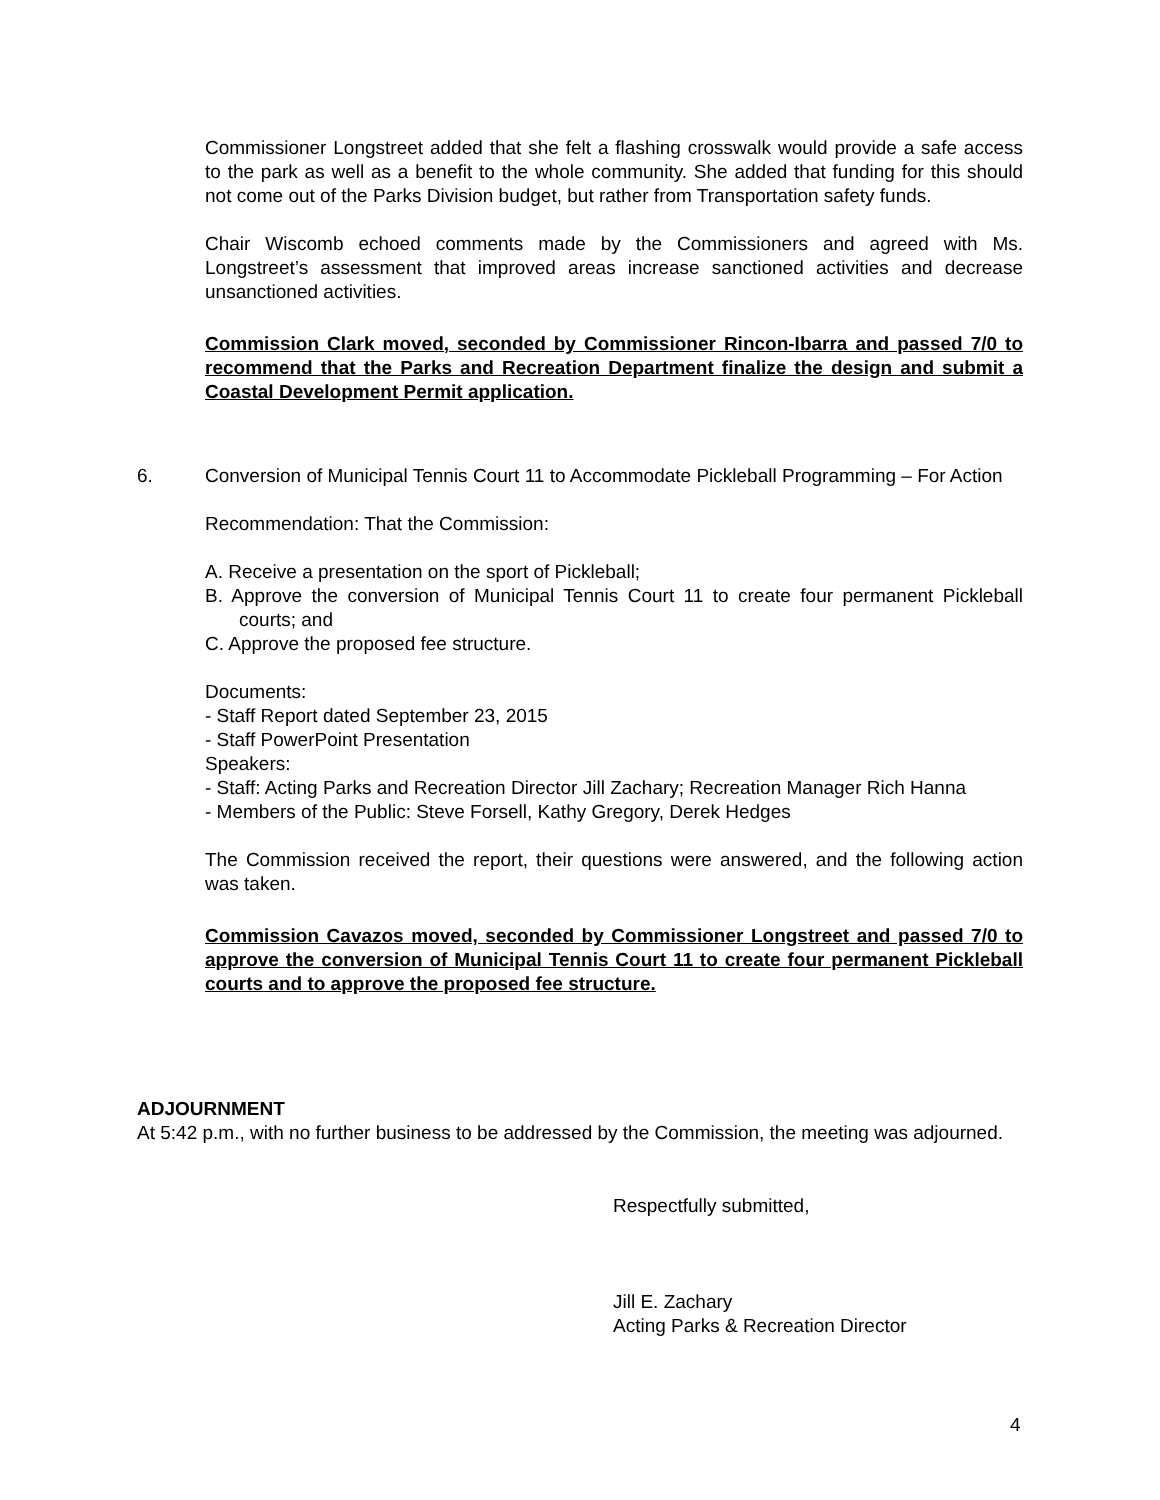Commissioner Longstreet added that she felt a flashing crosswalk would provide a safe access to the park as well as a benefit to the whole community. She added that funding for this should not come out of the Parks Division budget, but rather from Transportation safety funds.
Chair Wiscomb echoed comments made by the Commissioners and agreed with Ms. Longstreet’s assessment that improved areas increase sanctioned activities and decrease unsanctioned activities.
Commission Clark moved, seconded by Commissioner Rincon-Ibarra and passed 7/0 to recommend that the Parks and Recreation Department finalize the design and submit a Coastal Development Permit application.
6.
Conversion of Municipal Tennis Court 11 to Accommodate Pickleball Programming – For Action
Recommendation: That the Commission:
A. Receive a presentation on the sport of Pickleball;
B. Approve the conversion of Municipal Tennis Court 11 to create four permanent Pickleball courts; and
C. Approve the proposed fee structure.
Documents:
- Staff Report dated September 23, 2015
- Staff PowerPoint Presentation
Speakers:
- Staff: Acting Parks and Recreation Director Jill Zachary; Recreation Manager Rich Hanna
- Members of the Public: Steve Forsell, Kathy Gregory, Derek Hedges
The Commission received the report, their questions were answered, and the following action was taken.
Commission Cavazos moved, seconded by Commissioner Longstreet and passed 7/0 to approve the conversion of Municipal Tennis Court 11 to create four permanent Pickleball courts and to approve the proposed fee structure.
ADJOURNMENT
At 5:42 p.m., with no further business to be addressed by the Commission, the meeting was adjourned.
Respectfully submitted,
Jill E. Zachary
Acting Parks & Recreation Director
4